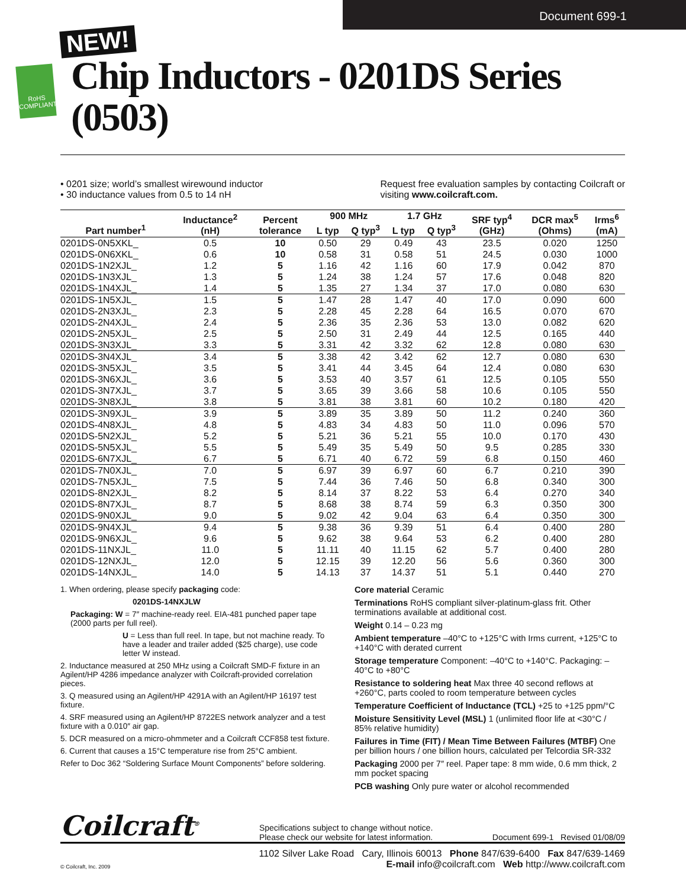Document 699-1
RoHS COMPLIANT
NEW!
Chip Inductors - 0201DS Series (0503)
• 0201 size; world’s smallest wirewound inductor
• 30 inductance values from 0.5 to 14 nH
Request free evaluation samples by contacting Coilcraft or
visiting www.coilcraft.com.
| Part number<sup>1</sup> | Inductance<sup>2</sup> (nH) | Percent tolerance | 900 MHz | | 1.7 GHz | | SRF typ<sup>4</sup> (GHz) | DCR max<sup>5</sup> (Ohms) | Irms<sup>6</sup> (mA) |
| --- | --- | --- | --- | --- | --- | --- | --- | --- | --- |
| | | | L typ | Q typ<sup>3</sup> | L typ | Q typ<sup>3</sup> | | | |
| 0201DS-0N5XKL_ | 0.5 | 10 | 0.50 | 29 | 0.49 | 43 | 23.5 | 0.020 | 1250 |
| 0201DS-0N6XKL_ | 0.6 | 10 | 0.58 | 31 | 0.58 | 51 | 24.5 | 0.030 | 1000 |
| 0201DS-1N2XJL_ | 1.2 | 5 | 1.16 | 42 | 1.16 | 60 | 17.9 | 0.042 | 870 |
| 0201DS-1N3XJL_ | 1.3 | 5 | 1.24 | 38 | 1.24 | 57 | 17.6 | 0.048 | 820 |
| 0201DS-1N4XJL_ | 1.4 | 5 | 1.35 | 27 | 1.34 | 37 | 17.0 | 0.080 | 630 |
| 0201DS-1N5XJL_ | 1.5 | 5 | 1.47 | 28 | 1.47 | 40 | 17.0 | 0.090 | 600 |
| 0201DS-2N3XJL_ | 2.3 | 5 | 2.28 | 45 | 2.28 | 64 | 16.5 | 0.070 | 670 |
| 0201DS-2N4XJL_ | 2.4 | 5 | 2.36 | 35 | 2.36 | 53 | 13.0 | 0.082 | 620 |
| 0201DS-2N5XJL_ | 2.5 | 5 | 2.50 | 31 | 2.49 | 44 | 12.5 | 0.165 | 440 |
| 0201DS-3N3XJL_ | 3.3 | 5 | 3.31 | 42 | 3.32 | 62 | 12.8 | 0.080 | 630 |
| 0201DS-3N4XJL_ | 3.4 | 5 | 3.38 | 42 | 3.42 | 62 | 12.7 | 0.080 | 630 |
| 0201DS-3N5XJL_ | 3.5 | 5 | 3.41 | 44 | 3.45 | 64 | 12.4 | 0.080 | 630 |
| 0201DS-3N6XJL_ | 3.6 | 5 | 3.53 | 40 | 3.57 | 61 | 12.5 | 0.105 | 550 |
| 0201DS-3N7XJL_ | 3.7 | 5 | 3.65 | 39 | 3.66 | 58 | 10.6 | 0.105 | 550 |
| 0201DS-3N8XJL_ | 3.8 | 5 | 3.81 | 38 | 3.81 | 60 | 10.2 | 0.180 | 420 |
| 0201DS-3N9XJL_ | 3.9 | 5 | 3.89 | 35 | 3.89 | 50 | 11.2 | 0.240 | 360 |
| 0201DS-4N8XJL_ | 4.8 | 5 | 4.83 | 34 | 4.83 | 50 | 11.0 | 0.096 | 570 |
| 0201DS-5N2XJL_ | 5.2 | 5 | 5.21 | 36 | 5.21 | 55 | 10.0 | 0.170 | 430 |
| 0201DS-5N5XJL_ | 5.5 | 5 | 5.49 | 35 | 5.49 | 50 | 9.5 | 0.285 | 330 |
| 0201DS-6N7XJL_ | 6.7 | 5 | 6.71 | 40 | 6.72 | 59 | 6.8 | 0.150 | 460 |
| 0201DS-7N0XJL_ | 7.0 | 5 | 6.97 | 39 | 6.97 | 60 | 6.7 | 0.210 | 390 |
| 0201DS-7N5XJL_ | 7.5 | 5 | 7.44 | 36 | 7.46 | 50 | 6.8 | 0.340 | 300 |
| 0201DS-8N2XJL_ | 8.2 | 5 | 8.14 | 37 | 8.22 | 53 | 6.4 | 0.270 | 340 |
| 0201DS-8N7XJL_ | 8.7 | 5 | 8.68 | 38 | 8.74 | 59 | 6.3 | 0.350 | 300 |
| 0201DS-9N0XJL_ | 9.0 | 5 | 9.02 | 42 | 9.04 | 63 | 6.4 | 0.350 | 300 |
| 0201DS-9N4XJL_ | 9.4 | 5 | 9.38 | 36 | 9.39 | 51 | 6.4 | 0.400 | 280 |
| 0201DS-9N6XJL_ | 9.6 | 5 | 9.62 | 38 | 9.64 | 53 | 6.2 | 0.400 | 280 |
| 0201DS-11NXJL_ | 11.0 | 5 | 11.11 | 40 | 11.15 | 62 | 5.7 | 0.400 | 280 |
| 0201DS-12NXJL_ | 12.0 | 5 | 12.15 | 39 | 12.20 | 56 | 5.6 | 0.360 | 300 |
| 0201DS-14NXJL_ | 14.0 | 5 | 14.13 | 37 | 14.37 | 51 | 5.1 | 0.440 | 270 |
1. When ordering, please specify packaging code:
0201DS-14NXJLW
Packaging: W = 7″ machine-ready reel. EIA-481 punched paper tape (2000 parts per full reel).
U = Less than full reel. In tape, but not machine ready. To have a leader and trailer added ($25 charge), use code letter W instead.
2. Inductance measured at 250 MHz using a Coilcraft SMD-F fixture in an Agilent/HP 4286 impedance analyzer with Coilcraft-provided correlation pieces.
3. Q measured using an Agilent/HP 4291A with an Agilent/HP 16197 test fixture.
4. SRF measured using an Agilent/HP 8722ES network analyzer and a test fixture with a 0.010″ air gap.
5. DCR measured on a micro-ohmmeter and a Coilcraft CCF858 test fixture.
6. Current that causes a 15°C temperature rise from 25°C ambient.
Refer to Doc 362 “Soldering Surface Mount Components” before soldering.
Core material Ceramic
Terminations RoHS compliant silver-platinum-glass frit. Other terminations available at additional cost.
Weight 0.14 – 0.23 mg
Ambient temperature –40°C to +125°C with Irms current, +125°C to +140°C with derated current
Storage temperature Component: –40°C to +140°C. Packaging: –40°C to +80°C
Resistance to soldering heat Max three 40 second reflows at +260°C, parts cooled to room temperature between cycles
Temperature Coefficient of Inductance (TCL) +25 to +125 ppm/°C
Moisture Sensitivity Level (MSL) 1 (unlimited floor life at <30°C / 85% relative humidity)
Failures in Time (FIT) / Mean Time Between Failures (MTBF) One per billion hours / one billion hours, calculated per Telcordia SR-332
Packaging 2000 per 7″ reel. Paper tape: 8 mm wide, 0.6 mm thick, 2 mm pocket spacing
PCB washing Only pure water or alcohol recommended
Coilcraft<sup>®</sup> Specifications subject to change without notice.
Please check our website for latest information. Document 699-1 Revised 01/08/09
© Coilcraft, Inc. 2009 1102 Silver Lake Road Cary, Illinois 60013 Phone 847/639-6400 Fax 847/639-1469
E-mail info@coilcraft.com Web http://www.coilcraft.com